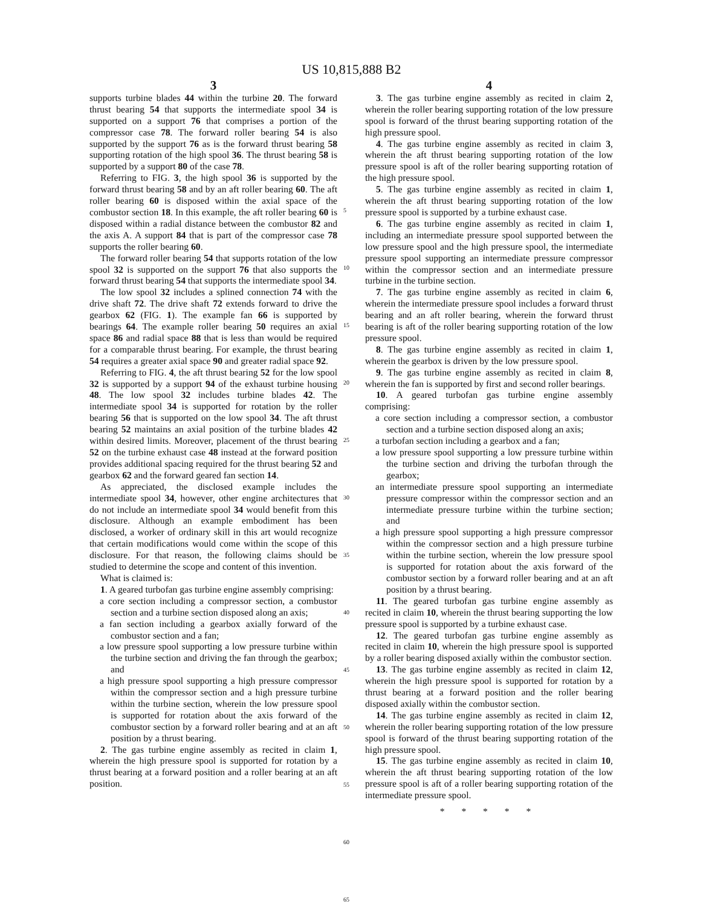US 10,815,888 B2
3
supports turbine blades 44 within the turbine 20. The forward thrust bearing 54 that supports the intermediate spool 34 is supported on a support 76 that comprises a portion of the compressor case 78. The forward roller bearing 54 is also supported by the support 76 as is the forward thrust bearing 58 supporting rotation of the high spool 36. The thrust bearing 58 is supported by a support 80 of the case 78.
Referring to FIG. 3, the high spool 36 is supported by the forward thrust bearing 58 and by an aft roller bearing 60. The aft roller bearing 60 is disposed within the axial space of the combustor section 18. In this example, the aft roller bearing 60 is disposed within a radial distance between the combustor 82 and the axis A. A support 84 that is part of the compressor case 78 supports the roller bearing 60.
The forward roller bearing 54 that supports rotation of the low spool 32 is supported on the support 76 that also supports the forward thrust bearing 54 that supports the intermediate spool 34.
The low spool 32 includes a splined connection 74 with the drive shaft 72. The drive shaft 72 extends forward to drive the gearbox 62 (FIG. 1). The example fan 66 is supported by bearings 64. The example roller bearing 50 requires an axial space 86 and radial space 88 that is less than would be required for a comparable thrust bearing. For example, the thrust bearing 54 requires a greater axial space 90 and greater radial space 92.
Referring to FIG. 4, the aft thrust bearing 52 for the low spool 32 is supported by a support 94 of the exhaust turbine housing 48. The low spool 32 includes turbine blades 42. The intermediate spool 34 is supported for rotation by the roller bearing 56 that is supported on the low spool 34. The aft thrust bearing 52 maintains an axial position of the turbine blades 42 within desired limits. Moreover, placement of the thrust bearing 52 on the turbine exhaust case 48 instead at the forward position provides additional spacing required for the thrust bearing 52 and gearbox 62 and the forward geared fan section 14.
As appreciated, the disclosed example includes the intermediate spool 34, however, other engine architectures that do not include an intermediate spool 34 would benefit from this disclosure. Although an example embodiment has been disclosed, a worker of ordinary skill in this art would recognize that certain modifications would come within the scope of this disclosure. For that reason, the following claims should be studied to determine the scope and content of this invention.
What is claimed is:
1. A geared turbofan gas turbine engine assembly comprising:
a core section including a compressor section, a combustor section and a turbine section disposed along an axis;
a fan section including a gearbox axially forward of the combustor section and a fan;
a low pressure spool supporting a low pressure turbine within the turbine section and driving the fan through the gearbox; and
a high pressure spool supporting a high pressure compressor within the compressor section and a high pressure turbine within the turbine section, wherein the low pressure spool is supported for rotation about the axis forward of the combustor section by a forward roller bearing and at an aft position by a thrust bearing.
2. The gas turbine engine assembly as recited in claim 1, wherein the high pressure spool is supported for rotation by a thrust bearing at a forward position and a roller bearing at an aft position.
5
10
15
20
25
30
35
40
45
50
55
60
65
4
3. The gas turbine engine assembly as recited in claim 2, wherein the roller bearing supporting rotation of the low pressure spool is forward of the thrust bearing supporting rotation of the high pressure spool.
4. The gas turbine engine assembly as recited in claim 3, wherein the aft thrust bearing supporting rotation of the low pressure spool is aft of the roller bearing supporting rotation of the high pressure spool.
5. The gas turbine engine assembly as recited in claim 1, wherein the aft thrust bearing supporting rotation of the low pressure spool is supported by a turbine exhaust case.
6. The gas turbine engine assembly as recited in claim 1, including an intermediate pressure spool supported between the low pressure spool and the high pressure spool, the intermediate pressure spool supporting an intermediate pressure compressor within the compressor section and an intermediate pressure turbine in the turbine section.
7. The gas turbine engine assembly as recited in claim 6, wherein the intermediate pressure spool includes a forward thrust bearing and an aft roller bearing, wherein the forward thrust bearing is aft of the roller bearing supporting rotation of the low pressure spool.
8. The gas turbine engine assembly as recited in claim 1, wherein the gearbox is driven by the low pressure spool.
9. The gas turbine engine assembly as recited in claim 8, wherein the fan is supported by first and second roller bearings.
10. A geared turbofan gas turbine engine assembly comprising:
a core section including a compressor section, a combustor section and a turbine section disposed along an axis;
a turbofan section including a gearbox and a fan;
a low pressure spool supporting a low pressure turbine within the turbine section and driving the turbofan through the gearbox;
an intermediate pressure spool supporting an intermediate pressure compressor within the compressor section and an intermediate pressure turbine within the turbine section; and
a high pressure spool supporting a high pressure compressor within the compressor section and a high pressure turbine within the turbine section, wherein the low pressure spool is supported for rotation about the axis forward of the combustor section by a forward roller bearing and at an aft position by a thrust bearing.
11. The geared turbofan gas turbine engine assembly as recited in claim 10, wherein the thrust bearing supporting the low pressure spool is supported by a turbine exhaust case.
12. The geared turbofan gas turbine engine assembly as recited in claim 10, wherein the high pressure spool is supported by a roller bearing disposed axially within the combustor section.
13. The gas turbine engine assembly as recited in claim 12, wherein the high pressure spool is supported for rotation by a thrust bearing at a forward position and the roller bearing disposed axially within the combustor section.
14. The gas turbine engine assembly as recited in claim 12, wherein the roller bearing supporting rotation of the low pressure spool is forward of the thrust bearing supporting rotation of the high pressure spool.
15. The gas turbine engine assembly as recited in claim 10, wherein the aft thrust bearing supporting rotation of the low pressure spool is aft of a roller bearing supporting rotation of the intermediate pressure spool.
* * * * *